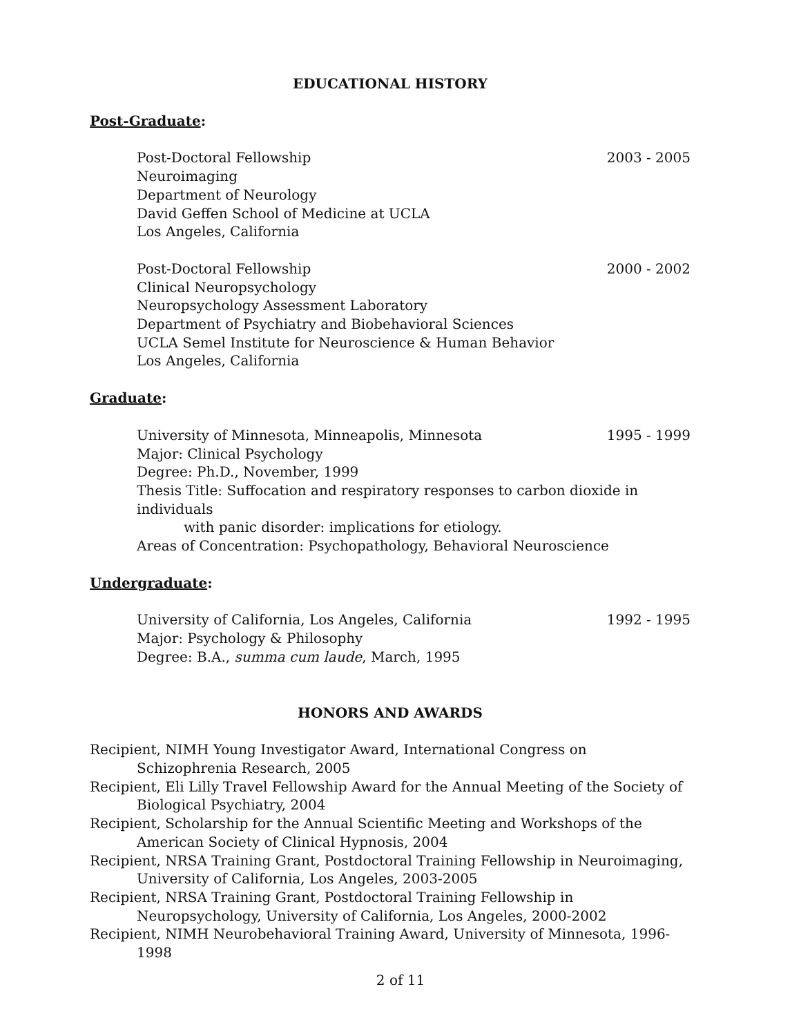EDUCATIONAL HISTORY
Post-Graduate:
Post-Doctoral Fellowship 2003 - 2005
Neuroimaging
Department of Neurology
David Geffen School of Medicine at UCLA
Los Angeles, California
Post-Doctoral Fellowship 2000 - 2002
Clinical Neuropsychology
Neuropsychology Assessment Laboratory
Department of Psychiatry and Biobehavioral Sciences
UCLA Semel Institute for Neuroscience & Human Behavior
Los Angeles, California
Graduate:
University of Minnesota, Minneapolis, Minnesota 1995 - 1999
Major: Clinical Psychology
Degree: Ph.D., November, 1999
Thesis Title: Suffocation and respiratory responses to carbon dioxide in individuals
with panic disorder: implications for etiology.
Areas of Concentration: Psychopathology, Behavioral Neuroscience
Undergraduate:
University of California, Los Angeles, California 1992 - 1995
Major: Psychology & Philosophy
Degree: B.A., summa cum laude, March, 1995
HONORS AND AWARDS
Recipient, NIMH Young Investigator Award, International Congress on Schizophrenia Research, 2005
Recipient, Eli Lilly Travel Fellowship Award for the Annual Meeting of the Society of Biological Psychiatry, 2004
Recipient, Scholarship for the Annual Scientific Meeting and Workshops of the American Society of Clinical Hypnosis, 2004
Recipient, NRSA Training Grant, Postdoctoral Training Fellowship in Neuroimaging, University of California, Los Angeles, 2003-2005
Recipient, NRSA Training Grant, Postdoctoral Training Fellowship in Neuropsychology, University of California, Los Angeles, 2000-2002
Recipient, NIMH Neurobehavioral Training Award, University of Minnesota, 1996-1998
2 of 11